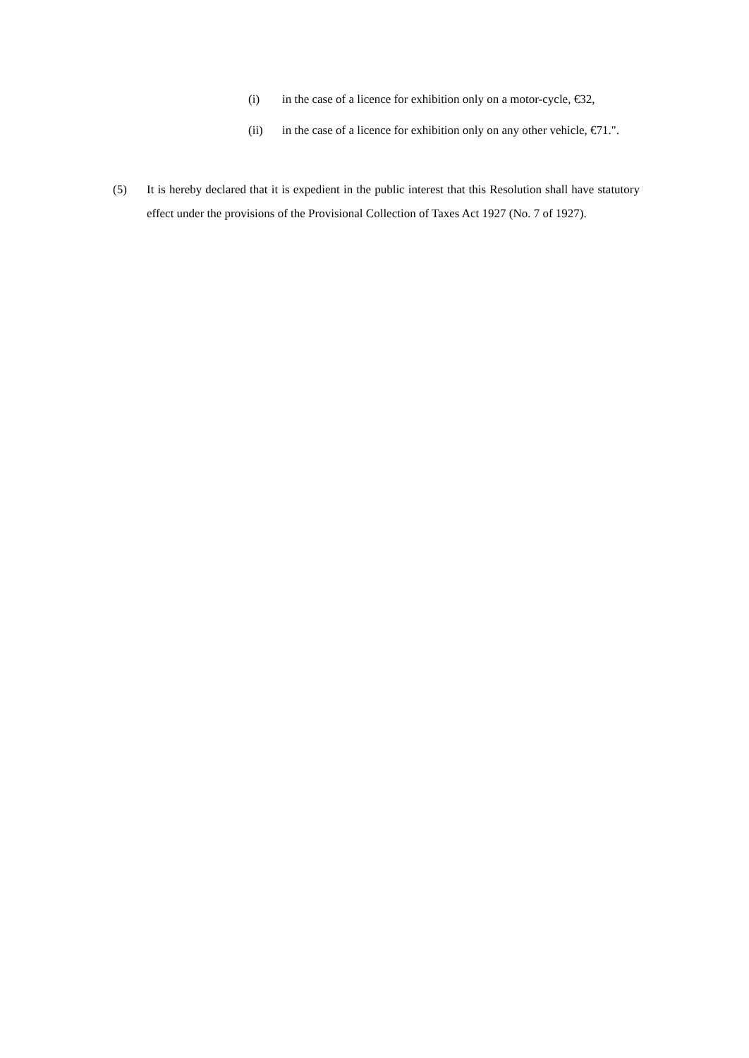(i) in the case of a licence for exhibition only on a motor-cycle, €32,
(ii) in the case of a licence for exhibition only on any other vehicle, €71.".
(5) It is hereby declared that it is expedient in the public interest that this Resolution shall have statutory effect under the provisions of the Provisional Collection of Taxes Act 1927 (No. 7 of 1927).